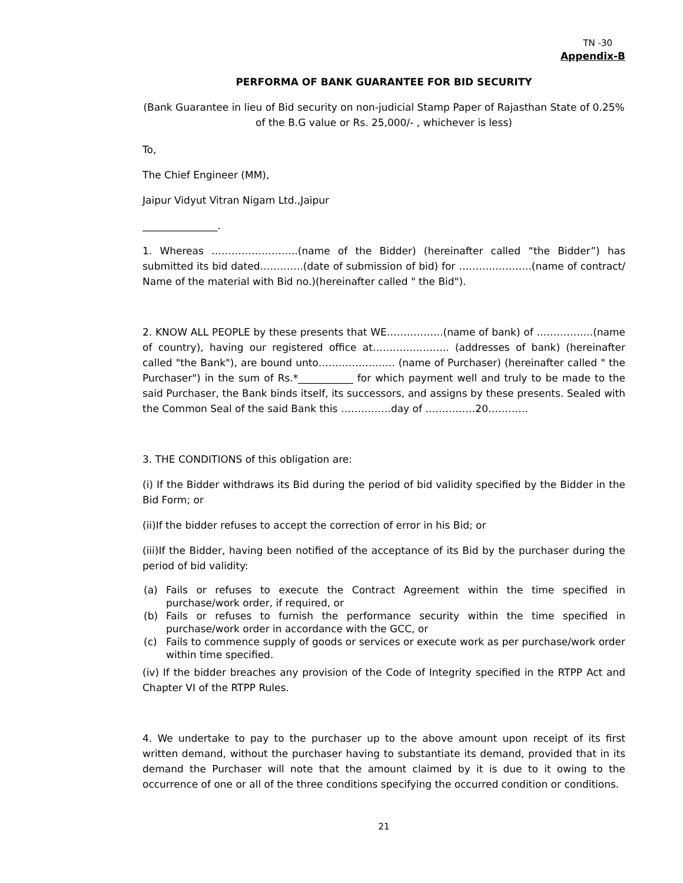TN -30
Appendix-B
PERFORMA OF BANK GUARANTEE FOR BID SECURITY
(Bank Guarantee in lieu of Bid security on non-judicial Stamp Paper of Rajasthan State of 0.25% of the B.G value or Rs. 25,000/- , whichever is less)
To,
The Chief Engineer (MM),
Jaipur Vidyut Vitran Nigam Ltd.,Jaipur
_______________.
1. Whereas ……………………..(name of the Bidder) (hereinafter called “the Bidder”) has submitted its bid dated………….(date of submission of bid) for ………..………..(name of contract/ Name of the material with Bid no.)(hereinafter called " the Bid").
2. KNOW ALL PEOPLE by these presents that WE……………..(name of bank) of ……………..(name of country), having our registered office at………………….. (addresses of bank) (hereinafter called "the Bank"), are bound unto………………….. (name of Purchaser) (hereinafter called " the Purchaser") in the sum of Rs.*___________ for which payment well and truly to be made to the said Purchaser, the Bank binds itself, its successors, and assigns by these presents. Sealed with the Common Seal of the said Bank this ……………day of ……………20…………
3. THE CONDITIONS of this obligation are:
(i) If the Bidder withdraws its Bid during the period of bid validity specified by the Bidder in the Bid Form; or
(ii)If the bidder refuses to accept the correction of error in his Bid; or
(iii)If the Bidder, having been notified of the acceptance of its Bid by the purchaser during the period of bid validity:
(a) Fails or refuses to execute the Contract Agreement within the time specified in purchase/work order, if required, or
(b) Fails or refuses to furnish the performance security within the time specified in purchase/work order in accordance with the GCC, or
(c) Fails to commence supply of goods or services or execute work as per purchase/work order within time specified.
(iv) If the bidder breaches any provision of the Code of Integrity specified in the RTPP Act and Chapter VI of the RTPP Rules.
4. We undertake to pay to the purchaser up to the above amount upon receipt of its first written demand, without the purchaser having to substantiate its demand, provided that in its demand the Purchaser will note that the amount claimed by it is due to it owing to the occurrence of one or all of the three conditions specifying the occurred condition or conditions.
21